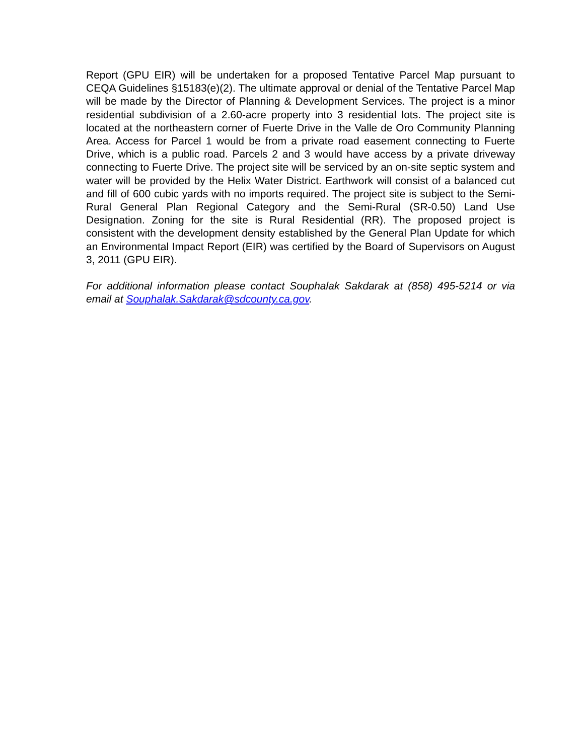Report (GPU EIR) will be undertaken for a proposed Tentative Parcel Map pursuant to CEQA Guidelines §15183(e)(2). The ultimate approval or denial of the Tentative Parcel Map will be made by the Director of Planning & Development Services. The project is a minor residential subdivision of a 2.60-acre property into 3 residential lots. The project site is located at the northeastern corner of Fuerte Drive in the Valle de Oro Community Planning Area. Access for Parcel 1 would be from a private road easement connecting to Fuerte Drive, which is a public road. Parcels 2 and 3 would have access by a private driveway connecting to Fuerte Drive. The project site will be serviced by an on-site septic system and water will be provided by the Helix Water District. Earthwork will consist of a balanced cut and fill of 600 cubic yards with no imports required. The project site is subject to the Semi-Rural General Plan Regional Category and the Semi-Rural (SR-0.50) Land Use Designation. Zoning for the site is Rural Residential (RR). The proposed project is consistent with the development density established by the General Plan Update for which an Environmental Impact Report (EIR) was certified by the Board of Supervisors on August 3, 2011 (GPU EIR).
For additional information please contact Souphalak Sakdarak at (858) 495-5214 or via email at Souphalak.Sakdarak@sdcounty.ca.gov.